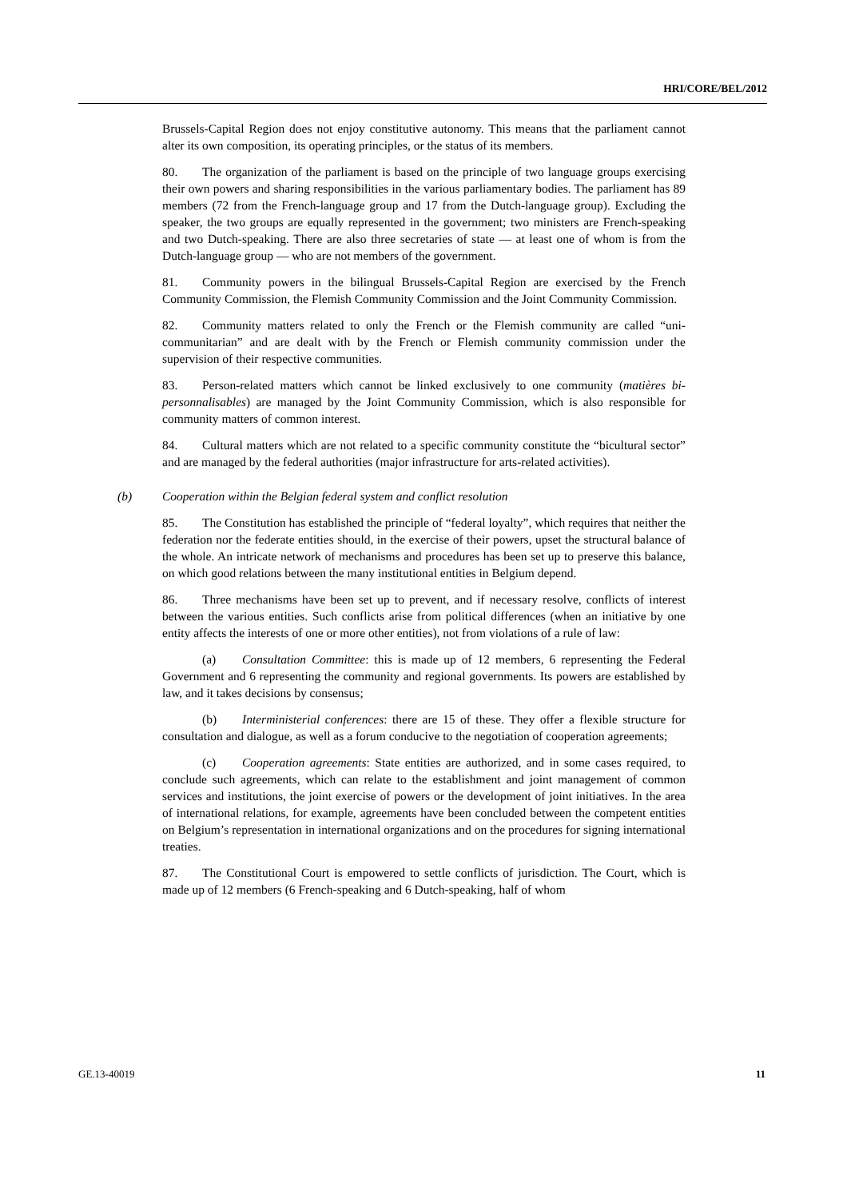HRI/CORE/BEL/2012
Brussels-Capital Region does not enjoy constitutive autonomy. This means that the parliament cannot alter its own composition, its operating principles, or the status of its members.
80. The organization of the parliament is based on the principle of two language groups exercising their own powers and sharing responsibilities in the various parliamentary bodies. The parliament has 89 members (72 from the French-language group and 17 from the Dutch-language group). Excluding the speaker, the two groups are equally represented in the government; two ministers are French-speaking and two Dutch-speaking. There are also three secretaries of state — at least one of whom is from the Dutch-language group — who are not members of the government.
81. Community powers in the bilingual Brussels-Capital Region are exercised by the French Community Commission, the Flemish Community Commission and the Joint Community Commission.
82. Community matters related to only the French or the Flemish community are called “uni-communitarian” and are dealt with by the French or Flemish community commission under the supervision of their respective communities.
83. Person-related matters which cannot be linked exclusively to one community (matières bi-personnalisables) are managed by the Joint Community Commission, which is also responsible for community matters of common interest.
84. Cultural matters which are not related to a specific community constitute the “bicultural sector” and are managed by the federal authorities (major infrastructure for arts-related activities).
(b) Cooperation within the Belgian federal system and conflict resolution
85. The Constitution has established the principle of “federal loyalty”, which requires that neither the federation nor the federate entities should, in the exercise of their powers, upset the structural balance of the whole. An intricate network of mechanisms and procedures has been set up to preserve this balance, on which good relations between the many institutional entities in Belgium depend.
86. Three mechanisms have been set up to prevent, and if necessary resolve, conflicts of interest between the various entities. Such conflicts arise from political differences (when an initiative by one entity affects the interests of one or more other entities), not from violations of a rule of law:
(a) Consultation Committee: this is made up of 12 members, 6 representing the Federal Government and 6 representing the community and regional governments. Its powers are established by law, and it takes decisions by consensus;
(b) Interministerial conferences: there are 15 of these. They offer a flexible structure for consultation and dialogue, as well as a forum conducive to the negotiation of cooperation agreements;
(c) Cooperation agreements: State entities are authorized, and in some cases required, to conclude such agreements, which can relate to the establishment and joint management of common services and institutions, the joint exercise of powers or the development of joint initiatives. In the area of international relations, for example, agreements have been concluded between the competent entities on Belgium’s representation in international organizations and on the procedures for signing international treaties.
87. The Constitutional Court is empowered to settle conflicts of jurisdiction. The Court, which is made up of 12 members (6 French-speaking and 6 Dutch-speaking, half of whom
GE.13-40019 11